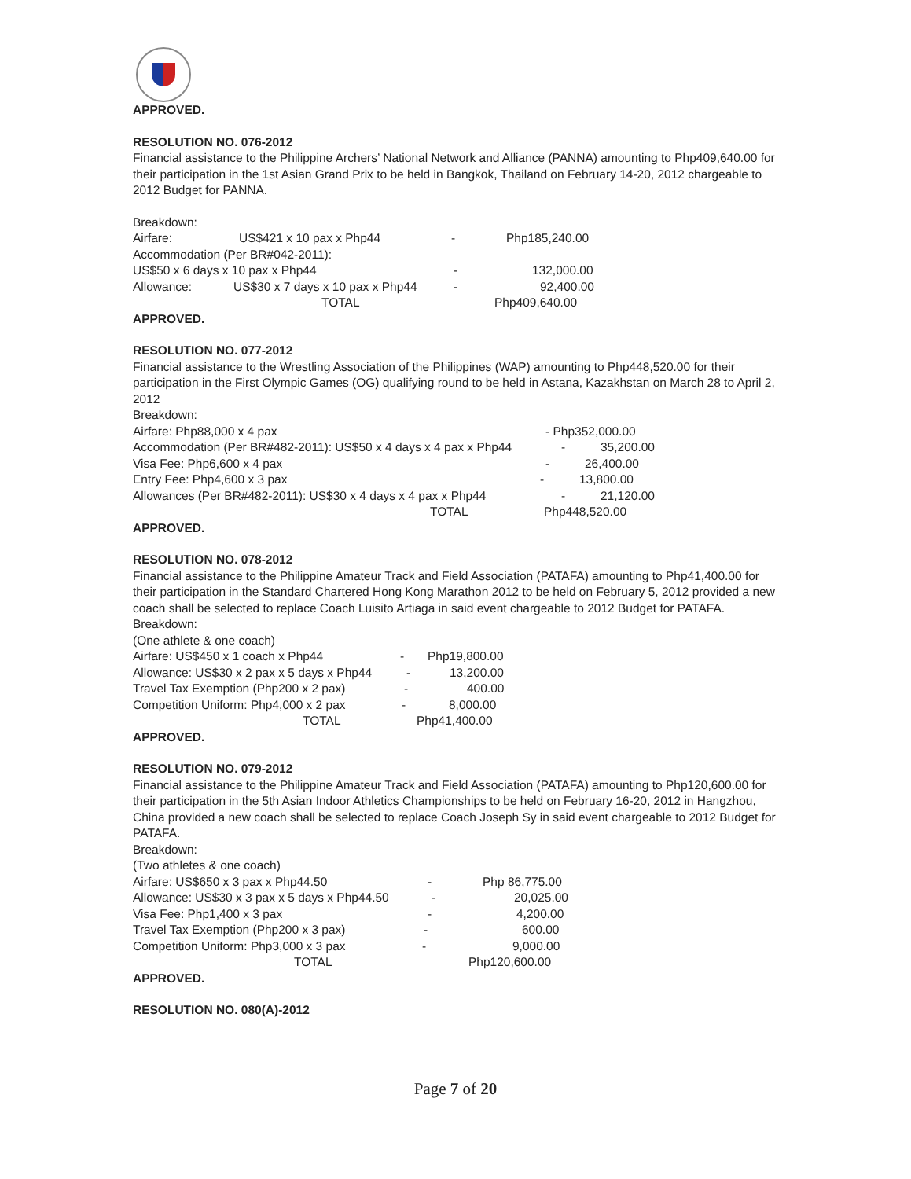APPROVED.
RESOLUTION NO. 076-2012
Financial assistance to the Philippine Archers’ National Network and Alliance (PANNA) amounting to Php409,640.00 for their participation in the 1st Asian Grand Prix to be held in Bangkok, Thailand on February 14-20, 2012 chargeable to 2012 Budget for PANNA.
Breakdown:
Airfare: US$421 x 10 pax x Php44 - Php185,240.00
Accommodation (Per BR#042-2011):
US$50 x 6 days x 10 pax x Php44 - 132,000.00
Allowance: US$30 x 7 days x 10 pax x Php44 - 92,400.00
TOTAL Php409,640.00
APPROVED.
RESOLUTION NO. 077-2012
Financial assistance to the Wrestling Association of the Philippines (WAP) amounting to Php448,520.00 for their participation in the First Olympic Games (OG) qualifying round to be held in Astana, Kazakhstan on March 28 to April 2, 2012
Breakdown:
Airfare: Php88,000 x 4 pax - Php352,000.00
Accommodation (Per BR#482-2011): US$50 x 4 days x 4 pax x Php44 - 35,200.00
Visa Fee: Php6,600 x 4 pax - 26,400.00
Entry Fee: Php4,600 x 3 pax - 13,800.00
Allowances (Per BR#482-2011): US$30 x 4 days x 4 pax x Php44 - 21,120.00
TOTAL Php448,520.00
APPROVED.
RESOLUTION NO. 078-2012
Financial assistance to the Philippine Amateur Track and Field Association (PATAFA) amounting to Php41,400.00 for their participation in the Standard Chartered Hong Kong Marathon 2012 to be held on February 5, 2012 provided a new coach shall be selected to replace Coach Luisito Artiaga in said event chargeable to 2012 Budget for PATAFA.
Breakdown:
(One athlete & one coach)
Airfare: US$450 x 1 coach x Php44 - Php19,800.00
Allowance: US$30 x 2 pax x 5 days x Php44 - 13,200.00
Travel Tax Exemption (Php200 x 2 pax) - 400.00
Competition Uniform: Php4,000 x 2 pax - 8,000.00
TOTAL Php41,400.00
APPROVED.
RESOLUTION NO. 079-2012
Financial assistance to the Philippine Amateur Track and Field Association (PATAFA) amounting to Php120,600.00 for their participation in the 5th Asian Indoor Athletics Championships to be held on February 16-20, 2012 in Hangzhou, China provided a new coach shall be selected to replace Coach Joseph Sy in said event chargeable to 2012 Budget for PATAFA.
Breakdown:
(Two athletes & one coach)
Airfare: US$650 x 3 pax x Php44.50 - Php 86,775.00
Allowance: US$30 x 3 pax x 5 days x Php44.50 - 20,025.00
Visa Fee: Php1,400 x 3 pax - 4,200.00
Travel Tax Exemption (Php200 x 3 pax) - 600.00
Competition Uniform: Php3,000 x 3 pax - 9,000.00
TOTAL Php120,600.00
APPROVED.
RESOLUTION NO. 080(A)-2012
Page 7 of 20